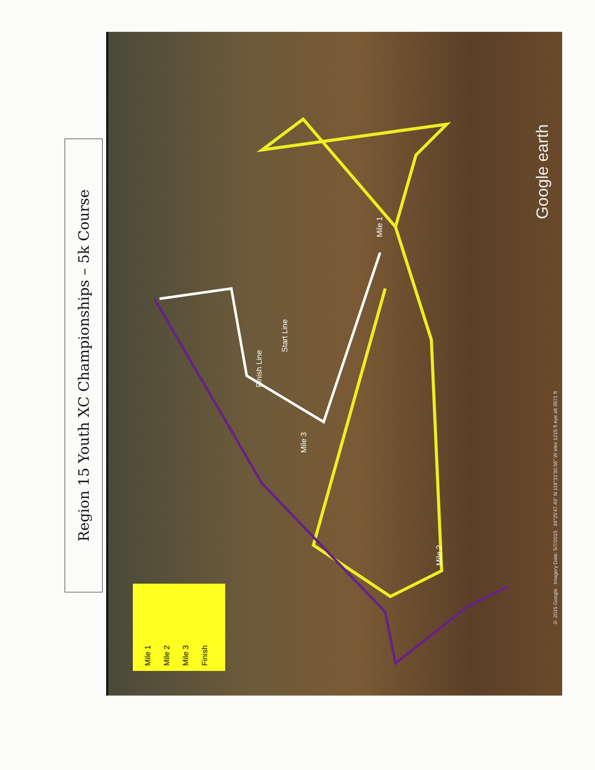Region 15 Youth XC Championships – 5k Course
Mile 1
Mile 2
Mile 3
Finish Line
Start Line
Mile 1
Mile 2
Mile 3
Finish
Google earth
© 2015 Google Imagery Date: 5/7/2015 34°25'47.49" N 118°31'30.56" W elev 1215 ft eye alt 3971 ft